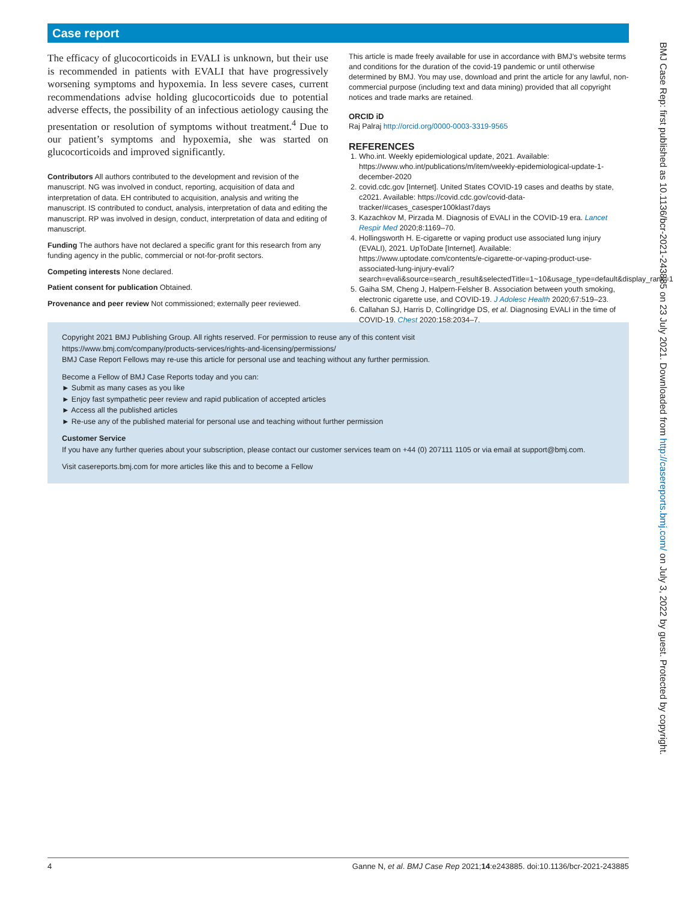Case report
The efficacy of glucocorticoids in EVALI is unknown, but their use is recommended in patients with EVALI that have progressively worsening symptoms and hypoxemia. In less severe cases, current recommendations advise holding glucocorticoids due to potential adverse effects, the possibility of an infectious aetiology causing the presentation or resolution of symptoms without treatment.<sup>4</sup> Due to our patient’s symptoms and hypoxemia, she was started on glucocorticoids and improved significantly.
Contributors All authors contributed to the development and revision of the manuscript. NG was involved in conduct, reporting, acquisition of data and interpretation of data. EH contributed to acquisition, analysis and writing the manuscript. IS contributed to conduct, analysis, interpretation of data and editing the manuscript. RP was involved in design, conduct, interpretation of data and editing of manuscript.
Funding The authors have not declared a specific grant for this research from any funding agency in the public, commercial or not-for-profit sectors.
Competing interests None declared.
Patient consent for publication Obtained.
Provenance and peer review Not commissioned; externally peer reviewed.
This article is made freely available for use in accordance with BMJ’s website terms and conditions for the duration of the covid-19 pandemic or until otherwise determined by BMJ. You may use, download and print the article for any lawful, non-commercial purpose (including text and data mining) provided that all copyright notices and trade marks are retained.
ORCID iD
Raj Palraj http://orcid.org/0000-0003-3319-9565
REFERENCES
1. Who.int. Weekly epidemiological update, 2021. Available: https://www.who.int/publications/m/item/weekly-epidemiological-update-1-december-2020
2. covid.cdc.gov [Internet]. United States COVID-19 cases and deaths by state, c2021. Available: https://covid.cdc.gov/covid-data-tracker/#cases_casesper100klast7days
3. Kazachkov M, Pirzada M. Diagnosis of EVALI in the COVID-19 era. Lancet Respir Med 2020;8:1169–70.
4. Hollingsworth H. E-cigarette or vaping product use associated lung injury (EVALI), 2021. UpToDate [Internet]. Available: https://www.uptodate.com/contents/e-cigarette-or-vaping-product-use-associated-lung-injury-evali?search=evali&source=search_result&selectedTitle=1~10&usage_type=default&display_rank=1
5. Gaiha SM, Cheng J, Halpern-Felsher B. Association between youth smoking, electronic cigarette use, and COVID-19. J Adolesc Health 2020;67:519–23.
6. Callahan SJ, Harris D, Collingridge DS, et al. Diagnosing EVALI in the time of COVID-19. Chest 2020;158:2034–7.
Copyright 2021 BMJ Publishing Group. All rights reserved. For permission to reuse any of this content visit
https://www.bmj.com/company/products-services/rights-and-licensing/permissions/
BMJ Case Report Fellows may re-use this article for personal use and teaching without any further permission.
Become a Fellow of BMJ Case Reports today and you can:
► Submit as many cases as you like
► Enjoy fast sympathetic peer review and rapid publication of accepted articles
► Access all the published articles
► Re-use any of the published material for personal use and teaching without further permission
Customer Service
If you have any further queries about your subscription, please contact our customer services team on +44 (0) 207111 1105 or via email at support@bmj.com.
Visit casereports.bmj.com for more articles like this and to become a Fellow
4 Ganne N, et al. BMJ Case Rep 2021;14:e243885. doi:10.1136/bcr-2021-243885
BMJ Case Rep: first published as 10.1136/bcr-2021-243885 on 23 July 2021. Downloaded from http://casereports.bmj.com/ on July 3, 2022 by guest. Protected by copyright.